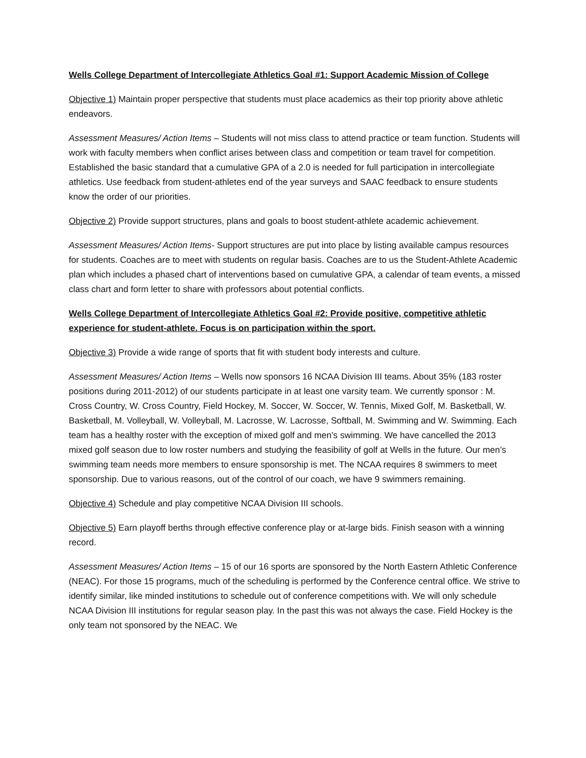Wells College Department of Intercollegiate Athletics Goal #1: Support Academic Mission of College
Objective 1) Maintain proper perspective that students must place academics as their top priority above athletic endeavors.
Assessment Measures/ Action Items – Students will not miss class to attend practice or team function. Students will work with faculty members when conflict arises between class and competition or team travel for competition. Established the basic standard that a cumulative GPA of a 2.0 is needed for full participation in intercollegiate athletics. Use feedback from student-athletes end of the year surveys and SAAC feedback to ensure students know the order of our priorities.
Objective 2) Provide support structures, plans and goals to boost student-athlete academic achievement.
Assessment Measures/ Action Items- Support structures are put into place by listing available campus resources for students. Coaches are to meet with students on regular basis. Coaches are to us the Student-Athlete Academic plan which includes a phased chart of interventions based on cumulative GPA, a calendar of team events, a missed class chart and form letter to share with professors about potential conflicts.
Wells College Department of Intercollegiate Athletics Goal #2: Provide positive, competitive athletic experience for student-athlete. Focus is on participation within the sport.
Objective 3) Provide a wide range of sports that fit with student body interests and culture.
Assessment Measures/ Action Items – Wells now sponsors 16 NCAA Division III teams. About 35% (183 roster positions during 2011-2012) of our students participate in at least one varsity team. We currently sponsor : M. Cross Country, W. Cross Country, Field Hockey, M. Soccer, W. Soccer, W. Tennis, Mixed Golf, M. Basketball, W. Basketball, M. Volleyball, W. Volleyball, M. Lacrosse, W. Lacrosse, Softball, M. Swimming and W. Swimming. Each team has a healthy roster with the exception of mixed golf and men’s swimming. We have cancelled the 2013 mixed golf season due to low roster numbers and studying the feasibility of golf at Wells in the future. Our men’s swimming team needs more members to ensure sponsorship is met. The NCAA requires 8 swimmers to meet sponsorship. Due to various reasons, out of the control of our coach, we have 9 swimmers remaining.
Objective 4) Schedule and play competitive NCAA Division III schools.
Objective 5) Earn playoff berths through effective conference play or at-large bids. Finish season with a winning record.
Assessment Measures/ Action Items – 15 of our 16 sports are sponsored by the North Eastern Athletic Conference (NEAC). For those 15 programs, much of the scheduling is performed by the Conference central office. We strive to identify similar, like minded institutions to schedule out of conference competitions with. We will only schedule NCAA Division III institutions for regular season play. In the past this was not always the case. Field Hockey is the only team not sponsored by the NEAC. We